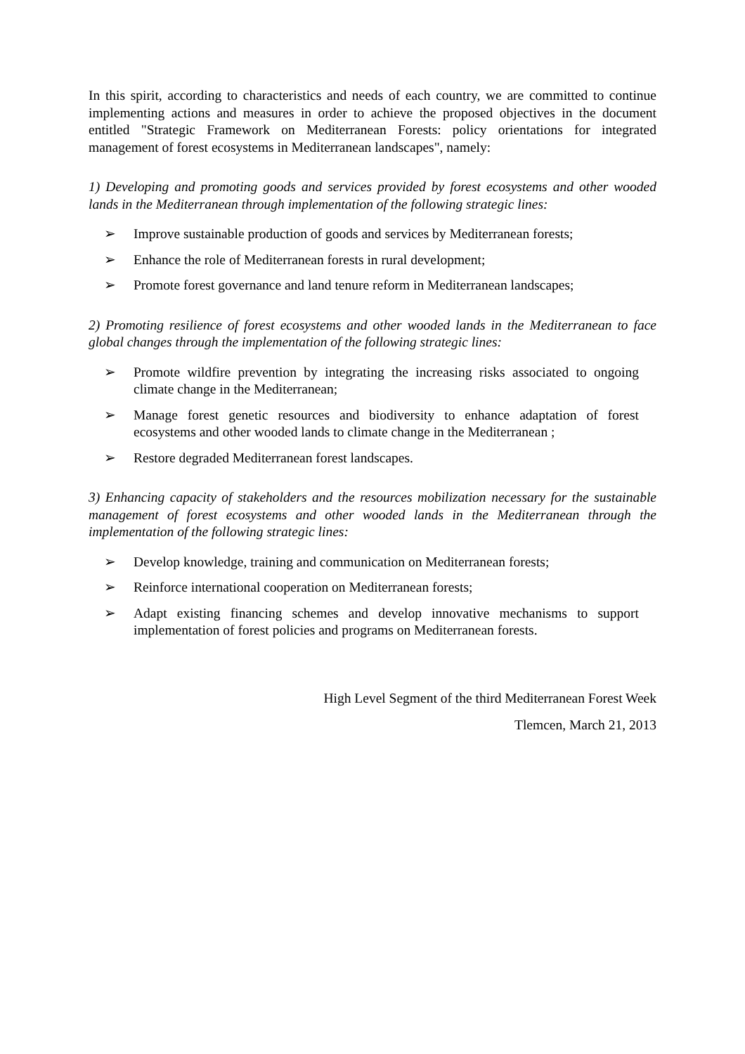In this spirit, according to characteristics and needs of each country, we are committed to continue implementing actions and measures in order to achieve the proposed objectives in the document entitled "Strategic Framework on Mediterranean Forests: policy orientations for integrated management of forest ecosystems in Mediterranean landscapes", namely:
1) Developing and promoting goods and services provided by forest ecosystems and other wooded lands in the Mediterranean through implementation of the following strategic lines:
➢ Improve sustainable production of goods and services by Mediterranean forests;
➢ Enhance the role of Mediterranean forests in rural development;
➢ Promote forest governance and land tenure reform in Mediterranean landscapes;
2) Promoting resilience of forest ecosystems and other wooded lands in the Mediterranean to face global changes through the implementation of the following strategic lines:
➢ Promote wildfire prevention by integrating the increasing risks associated to ongoing climate change in the Mediterranean;
➢ Manage forest genetic resources and biodiversity to enhance adaptation of forest ecosystems and other wooded lands to climate change in the Mediterranean ;
➢ Restore degraded Mediterranean forest landscapes.
3) Enhancing capacity of stakeholders and the resources mobilization necessary for the sustainable management of forest ecosystems and other wooded lands in the Mediterranean through the implementation of the following strategic lines:
➢ Develop knowledge, training and communication on Mediterranean forests;
➢ Reinforce international cooperation on Mediterranean forests;
➢ Adapt existing financing schemes and develop innovative mechanisms to support implementation of forest policies and programs on Mediterranean forests.
High Level Segment of the third Mediterranean Forest Week
Tlemcen, March 21, 2013